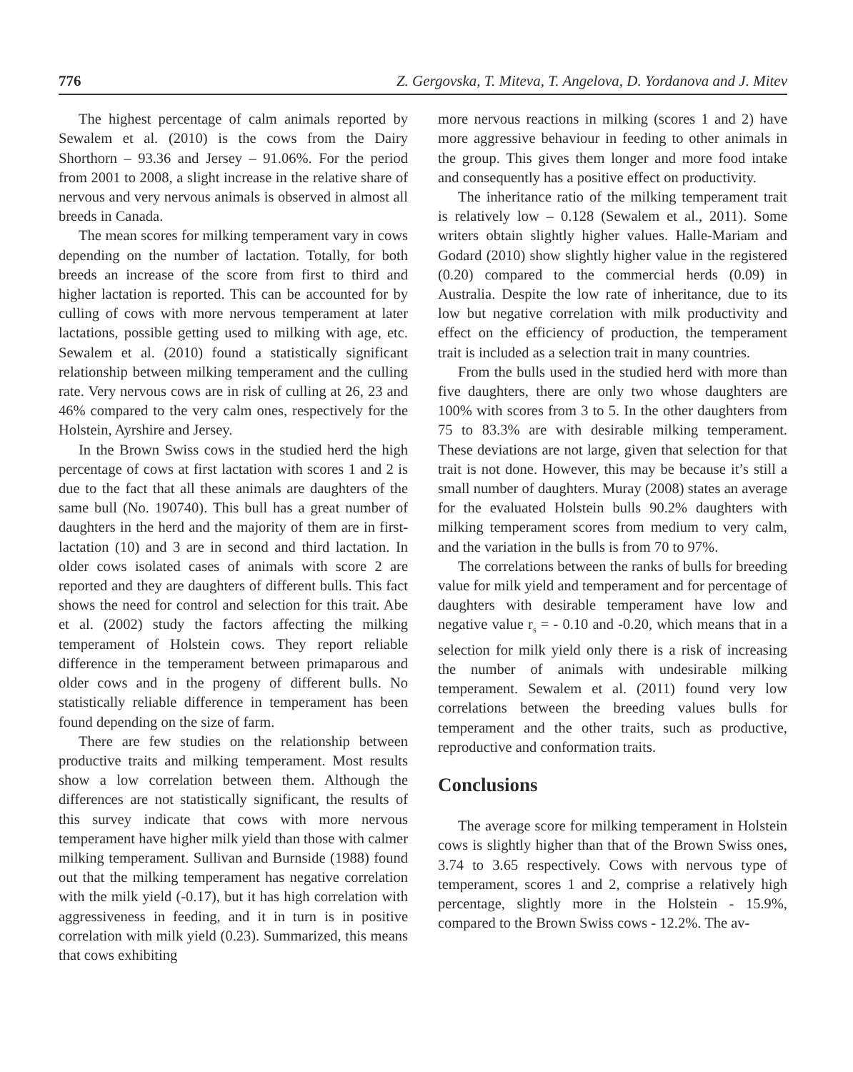776 Z. Gergovska, T. Miteva, T. Angelova, D. Yordanova and J. Mitev
The highest percentage of calm animals reported by Sewalem et al. (2010) is the cows from the Dairy Shorthorn – 93.36 and Jersey – 91.06%. For the period from 2001 to 2008, a slight increase in the relative share of nervous and very nervous animals is observed in almost all breeds in Canada.
The mean scores for milking temperament vary in cows depending on the number of lactation. Totally, for both breeds an increase of the score from first to third and higher lactation is reported. This can be accounted for by culling of cows with more nervous temperament at later lactations, possible getting used to milking with age, etc. Sewalem et al. (2010) found a statistically significant relationship between milking temperament and the culling rate. Very nervous cows are in risk of culling at 26, 23 and 46% compared to the very calm ones, respectively for the Holstein, Ayrshire and Jersey.
In the Brown Swiss cows in the studied herd the high percentage of cows at first lactation with scores 1 and 2 is due to the fact that all these animals are daughters of the same bull (No. 190740). This bull has a great number of daughters in the herd and the majority of them are in first-lactation (10) and 3 are in second and third lactation. In older cows isolated cases of animals with score 2 are reported and they are daughters of different bulls. This fact shows the need for control and selection for this trait. Abe et al. (2002) study the factors affecting the milking temperament of Holstein cows. They report reliable difference in the temperament between primaparous and older cows and in the progeny of different bulls. No statistically reliable difference in temperament has been found depending on the size of farm.
There are few studies on the relationship between productive traits and milking temperament. Most results show a low correlation between them. Although the differences are not statistically significant, the results of this survey indicate that cows with more nervous temperament have higher milk yield than those with calmer milking temperament. Sullivan and Burnside (1988) found out that the milking temperament has negative correlation with the milk yield (-0.17), but it has high correlation with aggressiveness in feeding, and it in turn is in positive correlation with milk yield (0.23). Summarized, this means that cows exhibiting
more nervous reactions in milking (scores 1 and 2) have more aggressive behaviour in feeding to other animals in the group. This gives them longer and more food intake and consequently has a positive effect on productivity.
The inheritance ratio of the milking temperament trait is relatively low – 0.128 (Sewalem et al., 2011). Some writers obtain slightly higher values. Halle-Mariam and Godard (2010) show slightly higher value in the registered (0.20) compared to the commercial herds (0.09) in Australia. Despite the low rate of inheritance, due to its low but negative correlation with milk productivity and effect on the efficiency of production, the temperament trait is included as a selection trait in many countries.
From the bulls used in the studied herd with more than five daughters, there are only two whose daughters are 100% with scores from 3 to 5. In the other daughters from 75 to 83.3% are with desirable milking temperament. These deviations are not large, given that selection for that trait is not done. However, this may be because it’s still a small number of daughters. Muray (2008) states an average for the evaluated Holstein bulls 90.2% daughters with milking temperament scores from medium to very calm, and the variation in the bulls is from 70 to 97%.
The correlations between the ranks of bulls for breeding value for milk yield and temperament and for percentage of daughters with desirable temperament have low and negative value r<sub>s</sub> = - 0.10 and -0.20, which means that in a selection for milk yield only there is a risk of increasing the number of animals with undesirable milking temperament. Sewalem et al. (2011) found very low correlations between the breeding values bulls for temperament and the other traits, such as productive, reproductive and conformation traits.
Conclusions
The average score for milking temperament in Holstein cows is slightly higher than that of the Brown Swiss ones, 3.74 to 3.65 respectively. Cows with nervous type of temperament, scores 1 and 2, comprise a relatively high percentage, slightly more in the Holstein - 15.9%, compared to the Brown Swiss cows - 12.2%. The av-